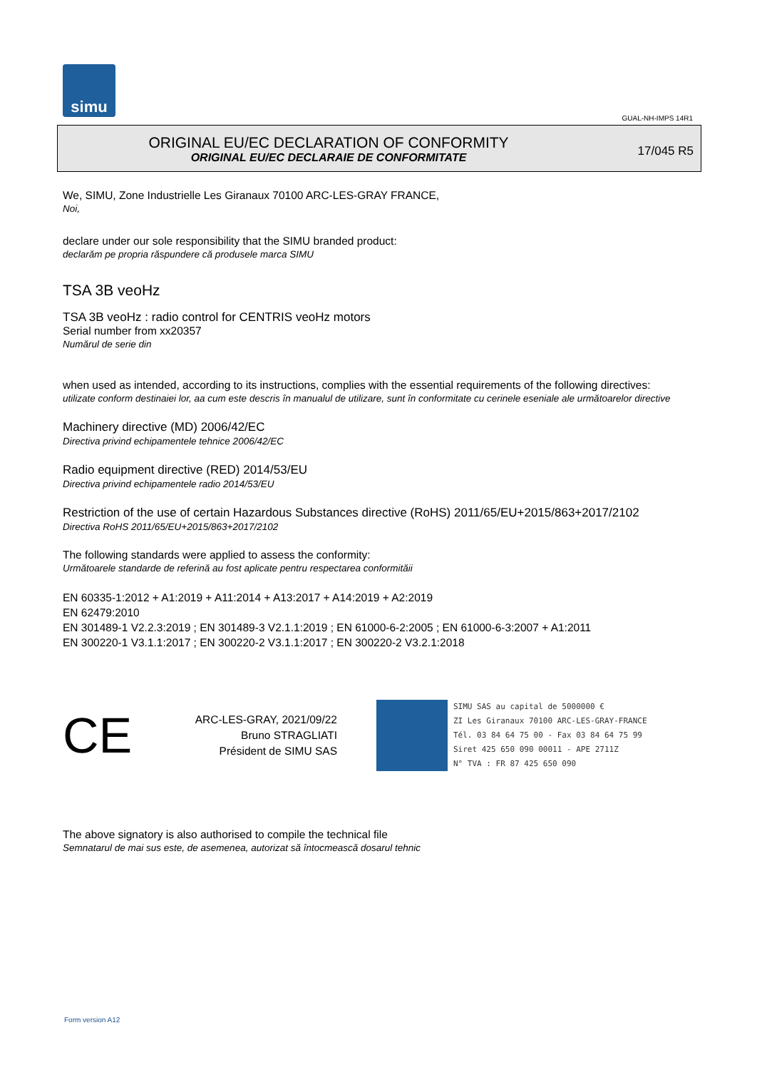simu
GUAL-NH-IMPS 14R1
ORIGINAL EU/EC DECLARATION OF CONFORMITY
ORIGINAL EU/EC DECLARAIE DE CONFORMITATE
17/045 R5
We, SIMU, Zone Industrielle Les Giranaux 70100 ARC-LES-GRAY FRANCE,
Noi,
declare under our sole responsibility that the SIMU branded product:
declarăm pe propria răspundere că produsele marca SIMU
TSA 3B veoHz
TSA 3B veoHz : radio control for CENTRIS veoHz motors
Serial number from xx20357
Numărul de serie din
when used as intended, according to its instructions, complies with the essential requirements of the following directives:
utilizate conform destinaiei lor, aa cum este descris în manualul de utilizare, sunt în conformitate cu cerinele eseniale ale următoarelor directive
Machinery directive (MD) 2006/42/EC
Directiva privind echipamentele tehnice 2006/42/EC
Radio equipment directive (RED) 2014/53/EU
Directiva privind echipamentele radio 2014/53/EU
Restriction of the use of certain Hazardous Substances directive (RoHS) 2011/65/EU+2015/863+2017/2102
Directiva RoHS 2011/65/EU+2015/863+2017/2102
The following standards were applied to assess the conformity:
Următoarele standarde de referină au fost aplicate pentru respectarea conformităii
EN 60335-1:2012 + A1:2019 + A11:2014 + A13:2017 + A14:2019 + A2:2019
EN 62479:2010
EN 301489-1 V2.2.3:2019 ; EN 301489-3 V2.1.1:2019 ; EN 61000-6-2:2005 ; EN 61000-6-3:2007 + A1:2011
EN 300220-1 V3.1.1:2017 ; EN 300220-2 V3.1.1:2017 ; EN 300220-2 V3.2.1:2018
CE
ARC-LES-GRAY, 2021/09/22
Bruno STRAGLIATI
Président de SIMU SAS
SIMU SAS au capital de 5000000 €
ZI Les Giranaux 70100 ARC-LES-GRAY-FRANCE
Tél. 03 84 64 75 00 - Fax 03 84 64 75 99
Siret 425 650 090 00011 - APE 2711Z
N° TVA : FR 87 425 650 090
The above signatory is also authorised to compile the technical file
Semnatarul de mai sus este, de asemenea, autorizat să întocmească dosarul tehnic
Form version A12